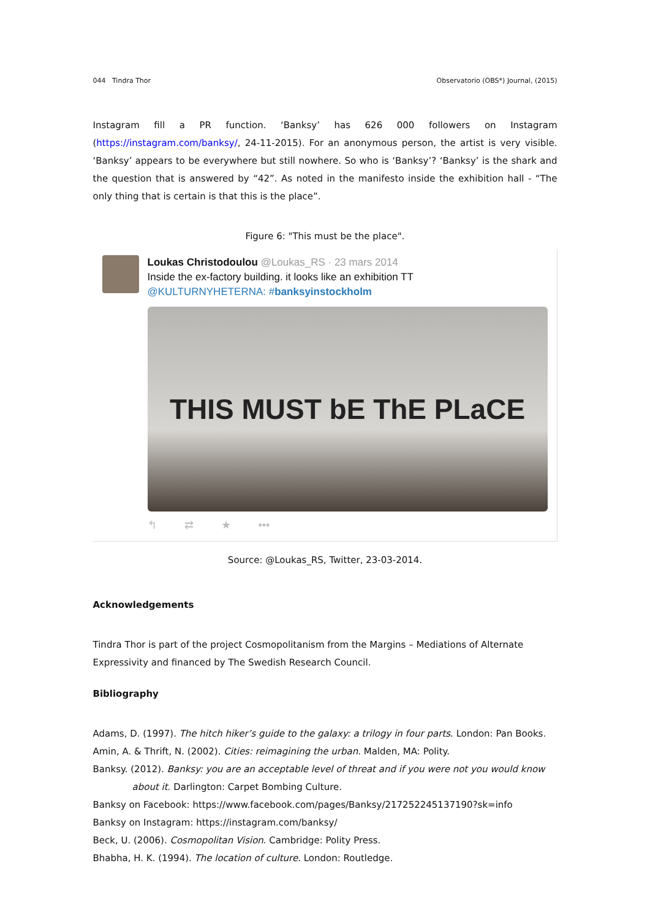044 Tindra Thor Observatorio (OBS*) Journal, (2015)
Instagram fill a PR function. ‘Banksy’ has 626 000 followers on Instagram (https://instagram.com/banksy/, 24-11-2015). For an anonymous person, the artist is very visible. ‘Banksy’ appears to be everywhere but still nowhere. So who is ‘Banksy’? ‘Banksy’ is the shark and the question that is answered by “42”. As noted in the manifesto inside the exhibition hall - “The only thing that is certain is that this is the place”.
Figure 6: "This must be the place".
Loukas Christodoulou @Loukas_RS · 23 mars 2014
Inside the ex-factory building. it looks like an exhibition TT
@KULTURNYHETERNA: #banksyinstockholm
THIS MUST bE ThE PLaCE
↰ ⇄ ★ •••
Source: @Loukas_RS, Twitter, 23-03-2014.
Acknowledgements
Tindra Thor is part of the project Cosmopolitanism from the Margins – Mediations of Alternate
Expressivity and financed by The Swedish Research Council.
Bibliography
Adams, D. (1997). The hitch hiker’s guide to the galaxy: a trilogy in four parts. London: Pan Books.
Amin, A. & Thrift, N. (2002). Cities: reimagining the urban. Malden, MA: Polity.
Banksy. (2012). Banksy: you are an acceptable level of threat and if you were not you would know about it. Darlington: Carpet Bombing Culture.
Banksy on Facebook: https://www.facebook.com/pages/Banksy/217252245137190?sk=info
Banksy on Instagram: https://instagram.com/banksy/
Beck, U. (2006). Cosmopolitan Vision. Cambridge: Polity Press.
Bhabha, H. K. (1994). The location of culture. London: Routledge.